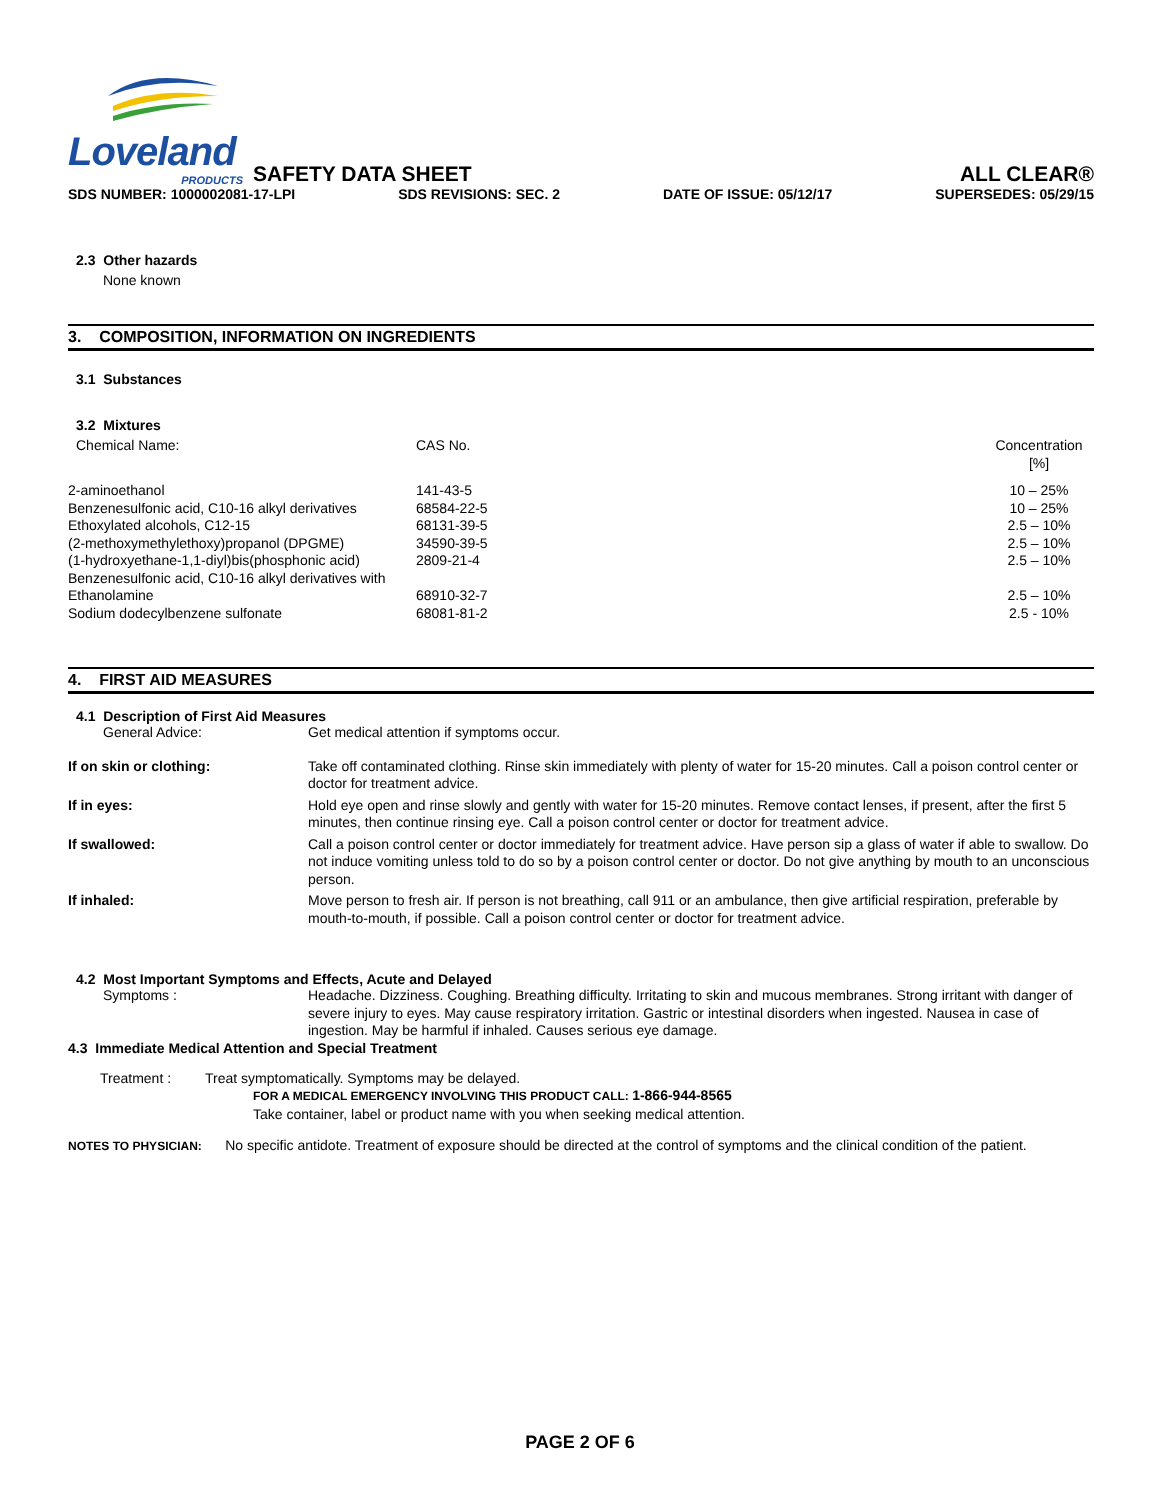Loveland
PRODUCTS
SAFETY DATA SHEET
ALL CLEAR®
SDS NUMBER: 1000002081-17-LPI SDS REVISIONS: SEC. 2 DATE OF ISSUE: 05/12/17 SUPERSEDES: 05/29/15
2.3 Other hazards
None known
3. COMPOSITION, INFORMATION ON INGREDIENTS
3.1 Substances
3.2 Mixtures
| Chemical Name: | CAS No. | Concentration [%] |
| 2-aminoethanol | 141-43-5 | 10 – 25% |
| Benzenesulfonic acid, C10-16 alkyl derivatives | 68584-22-5 | 10 – 25% |
| Ethoxylated alcohols, C12-15 | 68131-39-5 | 2.5 – 10% |
| (2-methoxymethylethoxy)propanol (DPGME) | 34590-39-5 | 2.5 – 10% |
| (1-hydroxyethane-1,1-diyl)bis(phosphonic acid) | 2809-21-4 | 2.5 – 10% |
| Benzenesulfonic acid, C10-16 alkyl derivatives with Ethanolamine | 68910-32-7 | 2.5 – 10% |
| Sodium dodecylbenzene sulfonate | 68081-81-2 | 2.5 - 10% |
4. FIRST AID MEASURES
4.1 Description of First Aid Measures
| General Advice: | Get medical attention if symptoms occur. |
| If on skin or clothing: | Take off contaminated clothing. Rinse skin immediately with plenty of water for 15-20 minutes. Call a poison control center or doctor for treatment advice. |
| If in eyes: | Hold eye open and rinse slowly and gently with water for 15-20 minutes. Remove contact lenses, if present, after the first 5 minutes, then continue rinsing eye. Call a poison control center or doctor for treatment advice. |
| If swallowed: | Call a poison control center or doctor immediately for treatment advice. Have person sip a glass of water if able to swallow. Do not induce vomiting unless told to do so by a poison control center or doctor. Do not give anything by mouth to an unconscious person. |
| If inhaled: | Move person to fresh air. If person is not breathing, call 911 or an ambulance, then give artificial respiration, preferable by mouth-to-mouth, if possible. Call a poison control center or doctor for treatment advice. |
4.2 Most Important Symptoms and Effects, Acute and Delayed
| Symptoms : | Headache. Dizziness. Coughing. Breathing difficulty. Irritating to skin and mucous membranes. Strong irritant with danger of severe injury to eyes. May cause respiratory irritation. Gastric or intestinal disorders when ingested. Nausea in case of ingestion. May be harmful if inhaled. Causes serious eye damage. |
4.3 Immediate Medical Attention and Special Treatment
| Treatment : | Treat symptomatically. Symptoms may be delayed. FOR A MEDICAL EMERGENCY INVOLVING THIS PRODUCT CALL: 1-866-944-8565 Take container, label or product name with you when seeking medical attention. |
NOTES TO PHYSICIAN: No specific antidote. Treatment of exposure should be directed at the control of symptoms and the clinical condition of the patient.
PAGE 2 OF 6